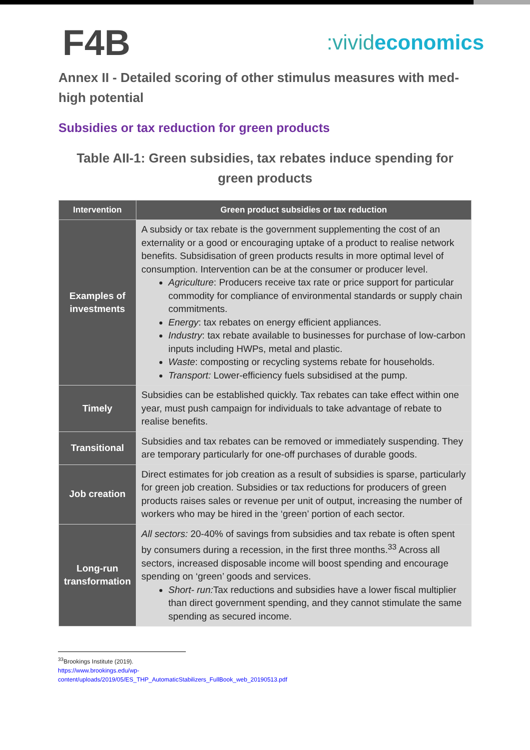F4B
:vivideconomics
Annex II - Detailed scoring of other stimulus measures with med-high potential
Subsidies or tax reduction for green products
Table AII-1: Green subsidies, tax rebates induce spending for green products
| Intervention | Green product subsidies or tax reduction |
| --- | --- |
| Examples of investments | A subsidy or tax rebate is the government supplementing the cost of an externality or a good or encouraging uptake of a product to realise network benefits. Subsidisation of green products results in more optimal level of consumption. Intervention can be at the consumer or producer level. Agriculture : Producers receive tax rate or price support for particular commodity for compliance of environmental standards or supply chain commitments. Energy : tax rebates on energy efficient appliances. Industry : tax rebate available to businesses for purchase of low-carbon inputs including HWPs, metal and plastic. Waste : composting or recycling systems rebate for households. Transport: Lower-efficiency fuels subsidised at the pump. |
| Timely | Subsidies can be established quickly. Tax rebates can take effect within one year, must push campaign for individuals to take advantage of rebate to realise benefits. |
| Transitional | Subsidies and tax rebates can be removed or immediately suspending. They are temporary particularly for one-off purchases of durable goods. |
| Job creation | Direct estimates for job creation as a result of subsidies is sparse, particularly for green job creation. Subsidies or tax reductions for producers of green products raises sales or revenue per unit of output, increasing the number of workers who may be hired in the ‘green’ portion of each sector. |
| Long-run transformation | All sectors: 20-40% of savings from subsidies and tax rebate is often spent by consumers during a recession, in the first three months.<sup>33</sup> Across all sectors, increased disposable income will boost spending and encourage spending on ‘green’ goods and services. Short- run: Tax reductions and subsidies have a lower fiscal multiplier than direct government spending, and they cannot stimulate the same spending as secured income. |
<sup>33</sup> Brookings Institute (2019). https://www.brookings.edu/wp-
content/uploads/2019/05/ES_THP_AutomaticStabilizers_FullBook_web_20190513.pdf